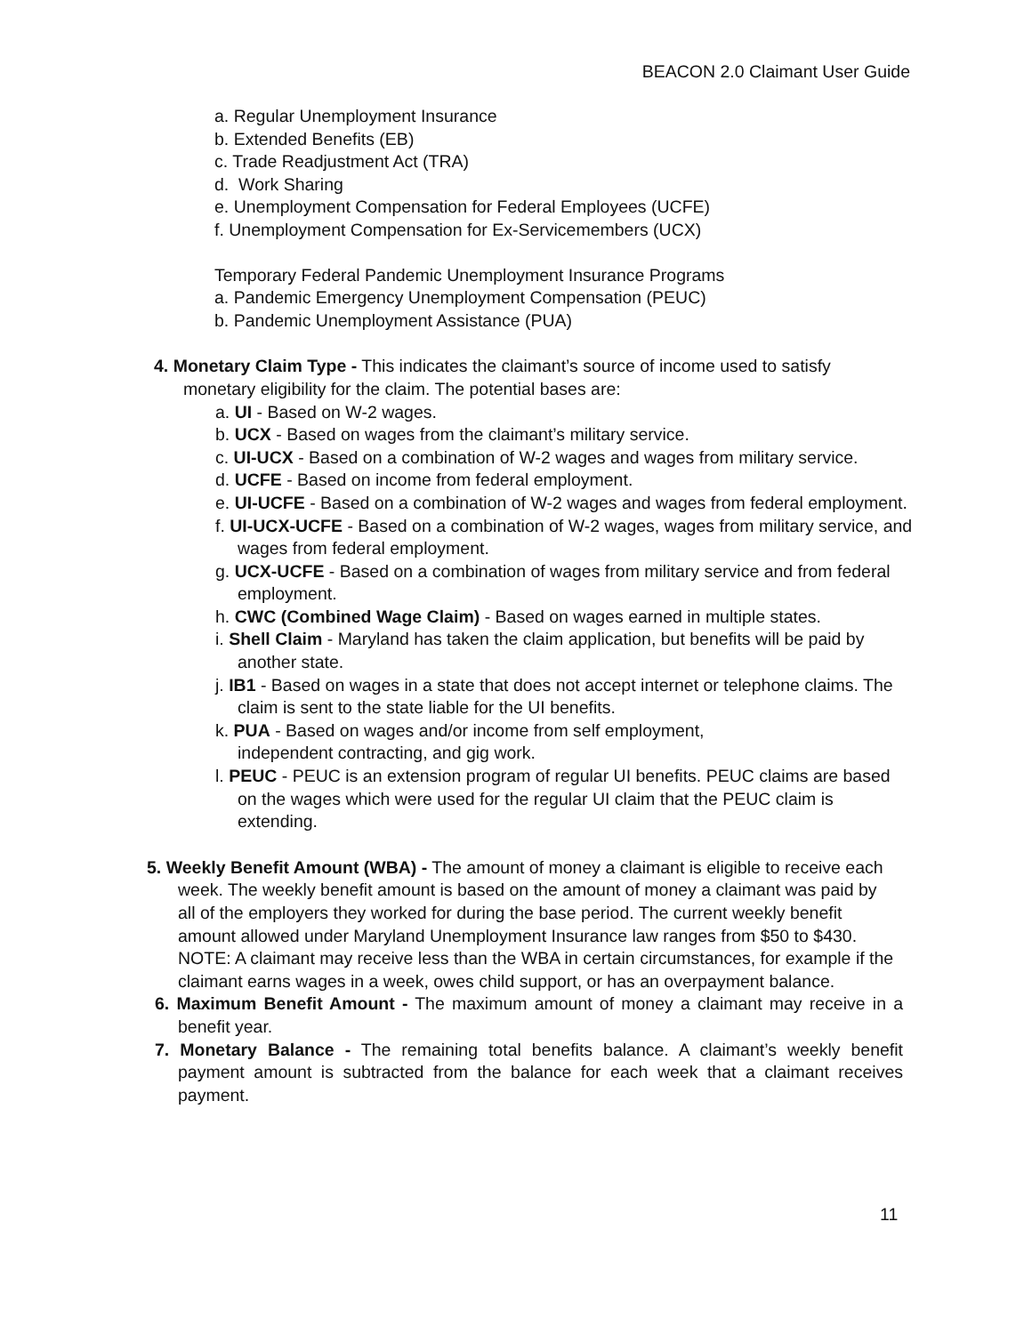BEACON 2.0 Claimant User Guide
a. Regular Unemployment Insurance
b. Extended Benefits (EB)
c. Trade Readjustment Act (TRA)
d. Work Sharing
e. Unemployment Compensation for Federal Employees (UCFE)
f. Unemployment Compensation for Ex-Servicemembers (UCX)
Temporary Federal Pandemic Unemployment Insurance Programs
a. Pandemic Emergency Unemployment Compensation (PEUC)
b. Pandemic Unemployment Assistance (PUA)
4. Monetary Claim Type - This indicates the claimant’s source of income used to satisfy monetary eligibility for the claim. The potential bases are:
a. UI - Based on W-2 wages.
b. UCX - Based on wages from the claimant’s military service.
c. UI-UCX - Based on a combination of W-2 wages and wages from military service.
d. UCFE - Based on income from federal employment.
e. UI-UCFE - Based on a combination of W-2 wages and wages from federal employment.
f. UI-UCX-UCFE - Based on a combination of W-2 wages, wages from military service, and wages from federal employment.
g. UCX-UCFE - Based on a combination of wages from military service and from federal employment.
h. CWC (Combined Wage Claim) - Based on wages earned in multiple states.
i. Shell Claim - Maryland has taken the claim application, but benefits will be paid by another state.
j. IB1 - Based on wages in a state that does not accept internet or telephone claims. The claim is sent to the state liable for the UI benefits.
k. PUA - Based on wages and/or income from self employment, independent contracting, and gig work.
l. PEUC - PEUC is an extension program of regular UI benefits. PEUC claims are based on the wages which were used for the regular UI claim that the PEUC claim is extending.
5. Weekly Benefit Amount (WBA) - The amount of money a claimant is eligible to receive each week. The weekly benefit amount is based on the amount of money a claimant was paid by all of the employers they worked for during the base period. The current weekly benefit amount allowed under Maryland Unemployment Insurance law ranges from $50 to $430. NOTE: A claimant may receive less than the WBA in certain circumstances, for example if the claimant earns wages in a week, owes child support, or has an overpayment balance.
6. Maximum Benefit Amount - The maximum amount of money a claimant may receive in a benefit year.
7. Monetary Balance - The remaining total benefits balance. A claimant’s weekly benefit payment amount is subtracted from the balance for each week that a claimant receives payment.
11